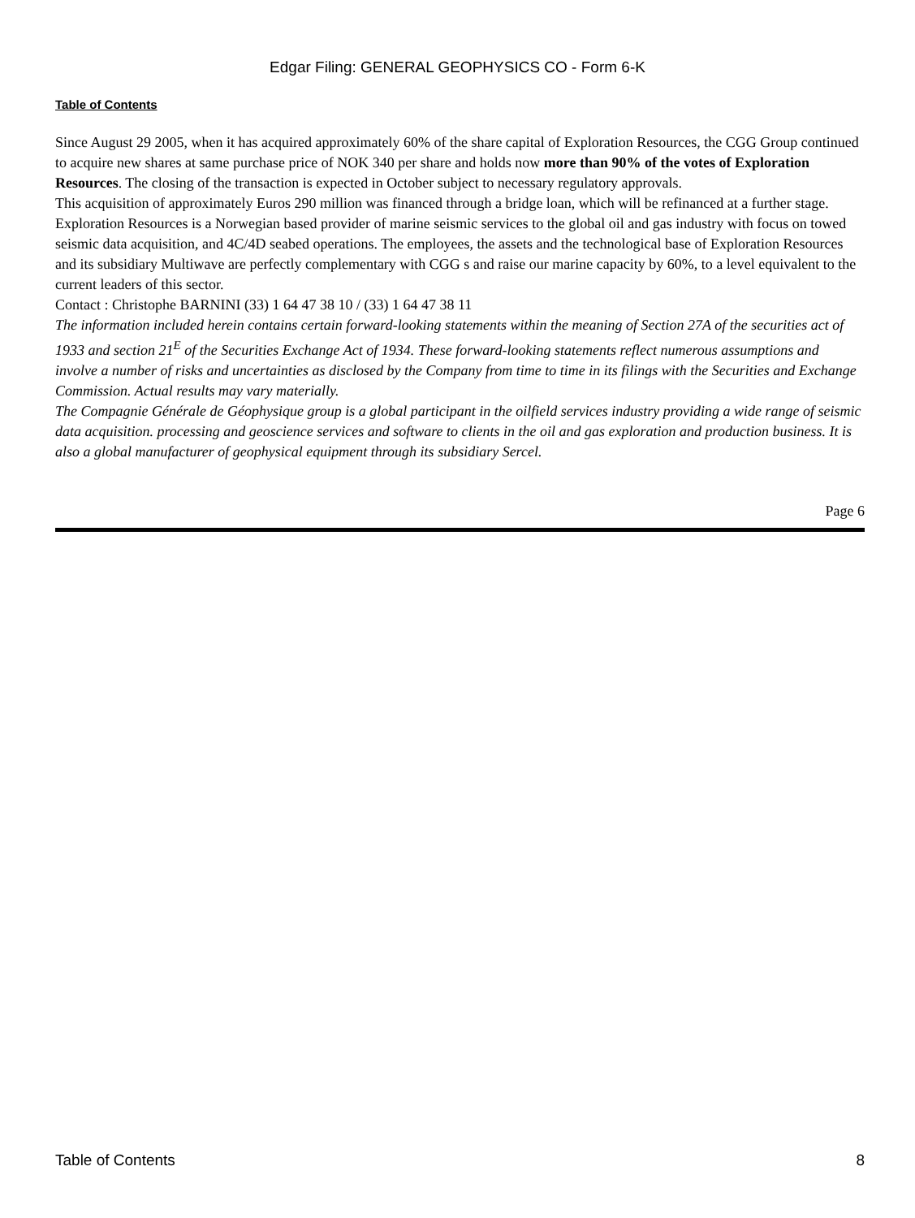Edgar Filing: GENERAL GEOPHYSICS CO - Form 6-K
Table of Contents
Since August 29 2005, when it has acquired approximately 60% of the share capital of Exploration Resources, the CGG Group continued to acquire new shares at same purchase price of NOK 340 per share and holds now more than 90% of the votes of Exploration Resources. The closing of the transaction is expected in October subject to necessary regulatory approvals.
This acquisition of approximately Euros 290 million was financed through a bridge loan, which will be refinanced at a further stage.
Exploration Resources is a Norwegian based provider of marine seismic services to the global oil and gas industry with focus on towed seismic data acquisition, and 4C/4D seabed operations. The employees, the assets and the technological base of Exploration Resources and its subsidiary Multiwave are perfectly complementary with CGG s and raise our marine capacity by 60%, to a level equivalent to the current leaders of this sector.
Contact : Christophe BARNINI (33) 1 64 47 38 10 / (33) 1 64 47 38 11
The information included herein contains certain forward-looking statements within the meaning of Section 27A of the securities act of 1933 and section 21<sup>E</sup> of the Securities Exchange Act of 1934. These forward-looking statements reflect numerous assumptions and involve a number of risks and uncertainties as disclosed by the Company from time to time in its filings with the Securities and Exchange Commission. Actual results may vary materially.
The Compagnie Générale de Géophysique group is a global participant in the oilfield services industry providing a wide range of seismic data acquisition. processing and geoscience services and software to clients in the oil and gas exploration and production business. It is also a global manufacturer of geophysical equipment through its subsidiary Sercel.
Page 6
Table of Contents 8